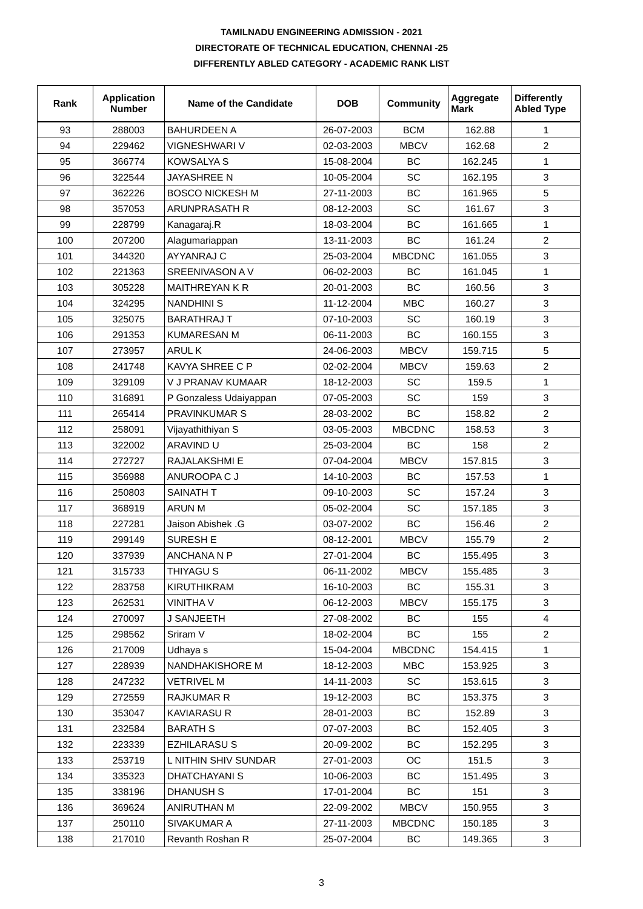TAMILNADU ENGINEERING ADMISSION - 2021
DIRECTORATE OF TECHNICAL EDUCATION, CHENNAI -25
DIFFERENTLY ABLED CATEGORY - ACADEMIC RANK LIST
| Rank | Application Number | Name of the Candidate | DOB | Community | Aggregate Mark | Differently Abled Type |
| --- | --- | --- | --- | --- | --- | --- |
| 93 | 288003 | BAHURDEEN A | 26-07-2003 | BCM | 162.88 | 1 |
| 94 | 229462 | VIGNESHWARI V | 02-03-2003 | MBCV | 162.68 | 2 |
| 95 | 366774 | KOWSALYA S | 15-08-2004 | BC | 162.245 | 1 |
| 96 | 322544 | JAYASHREE N | 10-05-2004 | SC | 162.195 | 3 |
| 97 | 362226 | BOSCO NICKESH M | 27-11-2003 | BC | 161.965 | 5 |
| 98 | 357053 | ARUNPRASATH R | 08-12-2003 | SC | 161.67 | 3 |
| 99 | 228799 | Kanagaraj.R | 18-03-2004 | BC | 161.665 | 1 |
| 100 | 207200 | Alagumariappan | 13-11-2003 | BC | 161.24 | 2 |
| 101 | 344320 | AYYANRAJ C | 25-03-2004 | MBCDNC | 161.055 | 3 |
| 102 | 221363 | SREENIVASON A V | 06-02-2003 | BC | 161.045 | 1 |
| 103 | 305228 | MAITHREYAN K R | 20-01-2003 | BC | 160.56 | 3 |
| 104 | 324295 | NANDHINI S | 11-12-2004 | MBC | 160.27 | 3 |
| 105 | 325075 | BARATHRAJ T | 07-10-2003 | SC | 160.19 | 3 |
| 106 | 291353 | KUMARESAN M | 06-11-2003 | BC | 160.155 | 3 |
| 107 | 273957 | ARUL K | 24-06-2003 | MBCV | 159.715 | 5 |
| 108 | 241748 | KAVYA SHREE C P | 02-02-2004 | MBCV | 159.63 | 2 |
| 109 | 329109 | V J PRANAV KUMAAR | 18-12-2003 | SC | 159.5 | 1 |
| 110 | 316891 | P Gonzaless Udaiyappan | 07-05-2003 | SC | 159 | 3 |
| 111 | 265414 | PRAVINKUMAR S | 28-03-2002 | BC | 158.82 | 2 |
| 112 | 258091 | Vijayathithiyan S | 03-05-2003 | MBCDNC | 158.53 | 3 |
| 113 | 322002 | ARAVIND U | 25-03-2004 | BC | 158 | 2 |
| 114 | 272727 | RAJALAKSHMI E | 07-04-2004 | MBCV | 157.815 | 3 |
| 115 | 356988 | ANUROOPA C J | 14-10-2003 | BC | 157.53 | 1 |
| 116 | 250803 | SAINATH T | 09-10-2003 | SC | 157.24 | 3 |
| 117 | 368919 | ARUN M | 05-02-2004 | SC | 157.185 | 3 |
| 118 | 227281 | Jaison Abishek .G | 03-07-2002 | BC | 156.46 | 2 |
| 119 | 299149 | SURESH E | 08-12-2001 | MBCV | 155.79 | 2 |
| 120 | 337939 | ANCHANA N P | 27-01-2004 | BC | 155.495 | 3 |
| 121 | 315733 | THIYAGU S | 06-11-2002 | MBCV | 155.485 | 3 |
| 122 | 283758 | KIRUTHIKRAM | 16-10-2003 | BC | 155.31 | 3 |
| 123 | 262531 | VINITHA V | 06-12-2003 | MBCV | 155.175 | 3 |
| 124 | 270097 | J SANJEETH | 27-08-2002 | BC | 155 | 4 |
| 125 | 298562 | Sriram V | 18-02-2004 | BC | 155 | 2 |
| 126 | 217009 | Udhaya s | 15-04-2004 | MBCDNC | 154.415 | 1 |
| 127 | 228939 | NANDHAKISHORE M | 18-12-2003 | MBC | 153.925 | 3 |
| 128 | 247232 | VETRIVEL M | 14-11-2003 | SC | 153.615 | 3 |
| 129 | 272559 | RAJKUMAR R | 19-12-2003 | BC | 153.375 | 3 |
| 130 | 353047 | KAVIARASU R | 28-01-2003 | BC | 152.89 | 3 |
| 131 | 232584 | BARATH S | 07-07-2003 | BC | 152.405 | 3 |
| 132 | 223339 | EZHILARASU S | 20-09-2002 | BC | 152.295 | 3 |
| 133 | 253719 | L NITHIN SHIV SUNDAR | 27-01-2003 | OC | 151.5 | 3 |
| 134 | 335323 | DHATCHAYANI S | 10-06-2003 | BC | 151.495 | 3 |
| 135 | 338196 | DHANUSH S | 17-01-2004 | BC | 151 | 3 |
| 136 | 369624 | ANIRUTHAN M | 22-09-2002 | MBCV | 150.955 | 3 |
| 137 | 250110 | SIVAKUMAR A | 27-11-2003 | MBCDNC | 150.185 | 3 |
| 138 | 217010 | Revanth Roshan R | 25-07-2004 | BC | 149.365 | 3 |
3